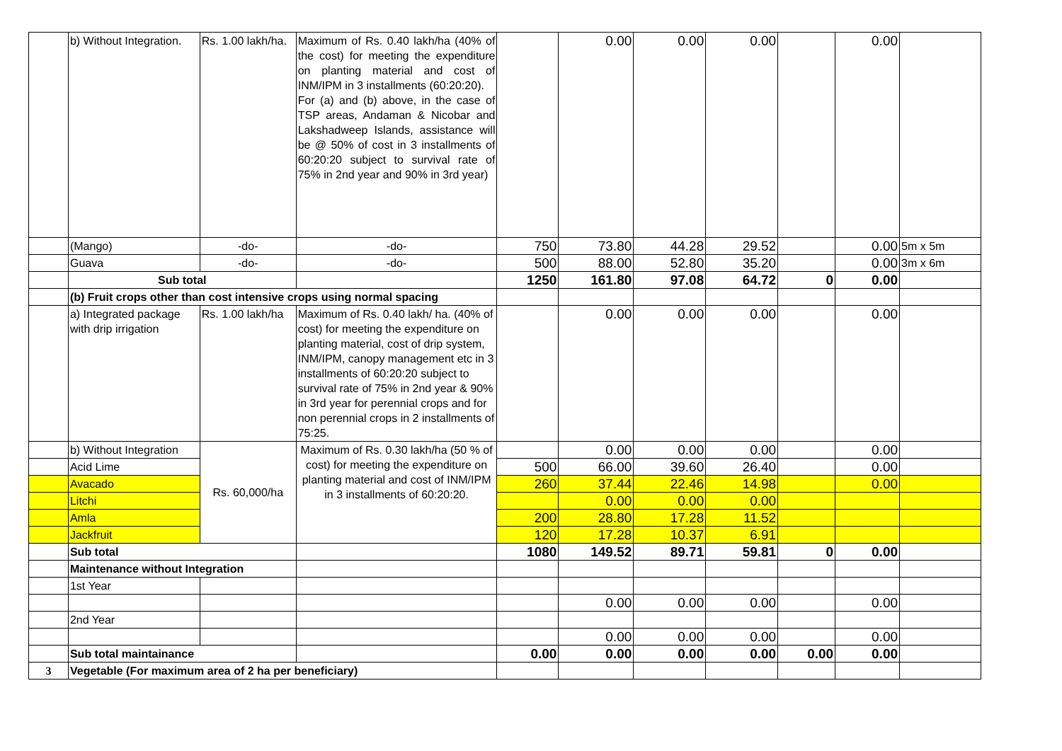| | b) Without Integration. | Rs. 1.00 lakh/ha. | Maximum of Rs. 0.40 lakh/ha (40% of the cost) for meeting the expenditure on planting material and cost of INM/IPM in 3 installments (60:20:20). For (a) and (b) above, in the case of TSP areas, Andaman & Nicobar and Lakshadweep Islands, assistance will be @ 50% of cost in 3 installments of 60:20:20 subject to survival rate of 75% in 2nd year and 90% in 3rd year) | | 0.00 | 0.00 | 0.00 | | 0.00 | |
| | (Mango) | -do- | -do- | 750 | 73.80 | 44.28 | 29.52 | | 0.00 | 5m x 5m |
| | Guava | -do- | -do- | 500 | 88.00 | 52.80 | 35.20 | | 0.00 | 3m x 6m |
| | Sub total | | | 1250 | 161.80 | 97.08 | 64.72 | 0 | 0.00 | |
| | (b) Fruit crops other than cost intensive crops using normal spacing | | | | | | | | | |
| | a) Integrated package with drip irrigation | Rs. 1.00 lakh/ha | Maximum of Rs. 0.40 lakh/ ha. (40% of cost) for meeting the expenditure on planting material, cost of drip system, INM/IPM, canopy management etc in 3 installments of 60:20:20 subject to survival rate of 75% in 2nd year & 90% in 3rd year for perennial crops and for non perennial crops in 2 installments of 75:25. | | 0.00 | 0.00 | 0.00 | | 0.00 | |
| | b) Without Integration | Rs. 60,000/ha | Maximum of Rs. 0.30 lakh/ha (50 % of cost) for meeting the expenditure on planting material and cost of INM/IPM in 3 installments of 60:20:20. | | 0.00 | 0.00 | 0.00 | | 0.00 | |
| | Acid Lime | | | 500 | 66.00 | 39.60 | 26.40 | | 0.00 | |
| | Avacado | | | 260 | 37.44 | 22.46 | 14.98 | | 0.00 | |
| | Litchi | | | | 0.00 | 0.00 | 0.00 | | | |
| | Amla | | | 200 | 28.80 | 17.28 | 11.52 | | | |
| | Jackfruit | | | 120 | 17.28 | 10.37 | 6.91 | | | |
| | Sub total | | | 1080 | 149.52 | 89.71 | 59.81 | 0 | 0.00 | |
| | Maintenance without Integration | | | | | | | | | |
| | 1st Year | | | | | | | | | |
| | | | | | 0.00 | 0.00 | 0.00 | | 0.00 | |
| | 2nd Year | | | | | | | | | |
| | | | | | 0.00 | 0.00 | 0.00 | | 0.00 | |
| | Sub total maintainance | | | 0.00 | 0.00 | 0.00 | 0.00 | 0.00 | 0.00 | |
| 3 | Vegetable (For maximum area of 2 ha per beneficiary) | | | | | | | | | |